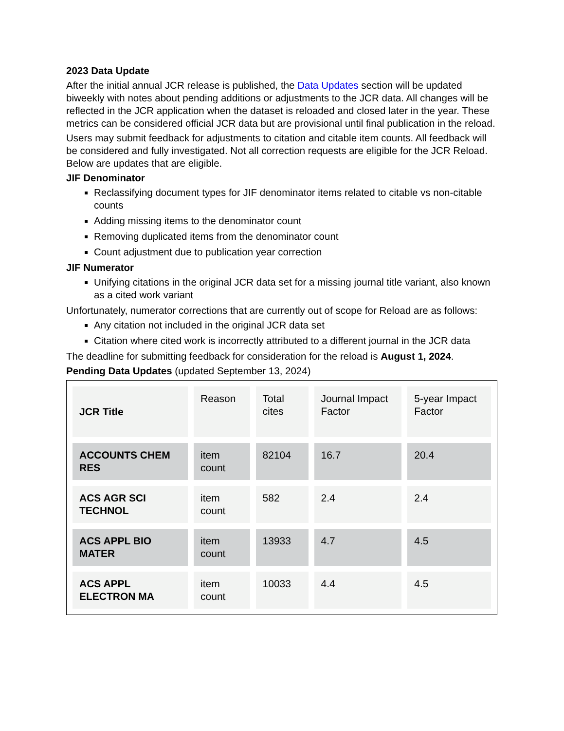2023 Data Update
After the initial annual JCR release is published, the Data Updates section will be updated biweekly with notes about pending additions or adjustments to the JCR data. All changes will be reflected in the JCR application when the dataset is reloaded and closed later in the year. These metrics can be considered official JCR data but are provisional until final publication in the reload.
Users may submit feedback for adjustments to citation and citable item counts. All feedback will be considered and fully investigated. Not all correction requests are eligible for the JCR Reload. Below are updates that are eligible.
JIF Denominator
Reclassifying document types for JIF denominator items related to citable vs non-citable counts
Adding missing items to the denominator count
Removing duplicated items from the denominator count
Count adjustment due to publication year correction
JIF Numerator
Unifying citations in the original JCR data set for a missing journal title variant, also known as a cited work variant
Unfortunately, numerator corrections that are currently out of scope for Reload are as follows:
Any citation not included in the original JCR data set
Citation where cited work is incorrectly attributed to a different journal in the JCR data
The deadline for submitting feedback for consideration for the reload is August 1, 2024.
Pending Data Updates (updated September 13, 2024)
| JCR Title | Reason | Total cites | Journal Impact Factor | 5-year Impact Factor |
| --- | --- | --- | --- | --- |
| ACCOUNTS CHEM RES | item count | 82104 | 16.7 | 20.4 |
| ACS AGR SCI TECHNOL | item count | 582 | 2.4 | 2.4 |
| ACS APPL BIO MATER | item count | 13933 | 4.7 | 4.5 |
| ACS APPL ELECTRON MA | item count | 10033 | 4.4 | 4.5 |